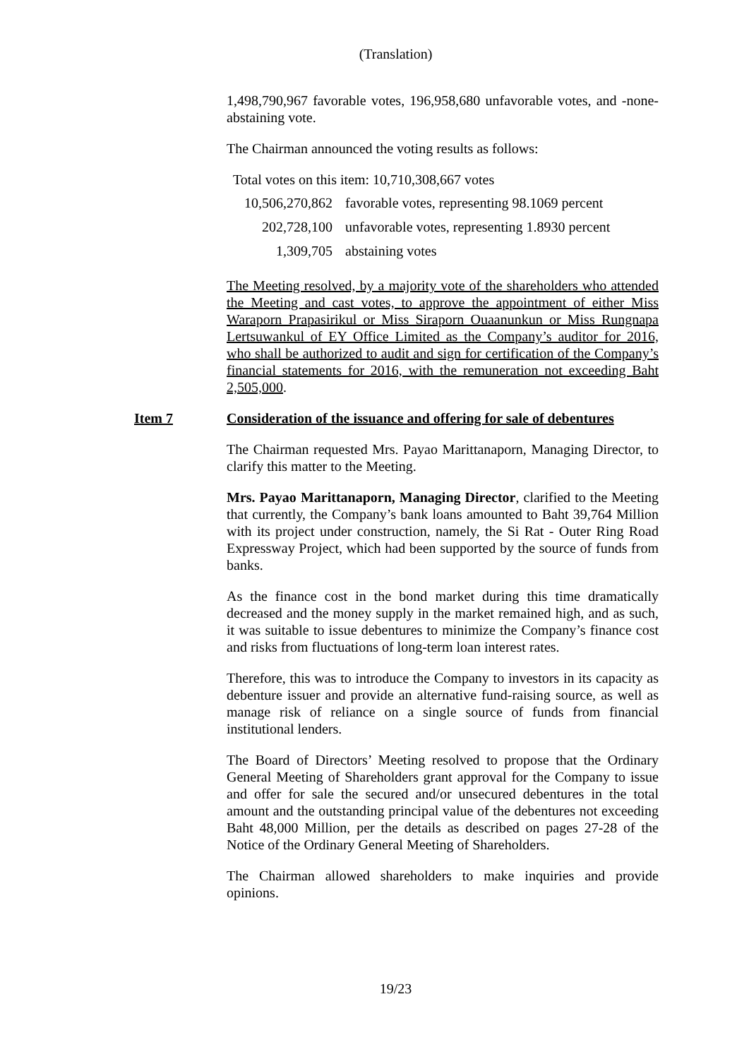(Translation)
1,498,790,967 favorable votes, 196,958,680 unfavorable votes, and -none- abstaining vote.
The Chairman announced the voting results as follows:
Total votes on this item: 10,710,308,667 votes
| 10,506,270,862 | favorable votes, representing 98.1069 percent |
| 202,728,100 | unfavorable votes, representing 1.8930 percent |
| 1,309,705 | abstaining votes |
The Meeting resolved, by a majority vote of the shareholders who attended the Meeting and cast votes, to approve the appointment of either Miss Waraporn Prapasirikul or Miss Siraporn Ouaanunkun or Miss Rungnapa Lertsuwankul of EY Office Limited as the Company’s auditor for 2016, who shall be authorized to audit and sign for certification of the Company’s financial statements for 2016, with the remuneration not exceeding Baht 2,505,000.
Item 7 Consideration of the issuance and offering for sale of debentures
The Chairman requested Mrs. Payao Marittanaporn, Managing Director, to clarify this matter to the Meeting.
Mrs. Payao Marittanaporn, Managing Director, clarified to the Meeting that currently, the Company’s bank loans amounted to Baht 39,764 Million with its project under construction, namely, the Si Rat - Outer Ring Road Expressway Project, which had been supported by the source of funds from banks.
As the finance cost in the bond market during this time dramatically decreased and the money supply in the market remained high, and as such, it was suitable to issue debentures to minimize the Company’s finance cost and risks from fluctuations of long-term loan interest rates.
Therefore, this was to introduce the Company to investors in its capacity as debenture issuer and provide an alternative fund-raising source, as well as manage risk of reliance on a single source of funds from financial institutional lenders.
The Board of Directors’ Meeting resolved to propose that the Ordinary General Meeting of Shareholders grant approval for the Company to issue and offer for sale the secured and/or unsecured debentures in the total amount and the outstanding principal value of the debentures not exceeding Baht 48,000 Million, per the details as described on pages 27-28 of the Notice of the Ordinary General Meeting of Shareholders.
The Chairman allowed shareholders to make inquiries and provide opinions.
19/23